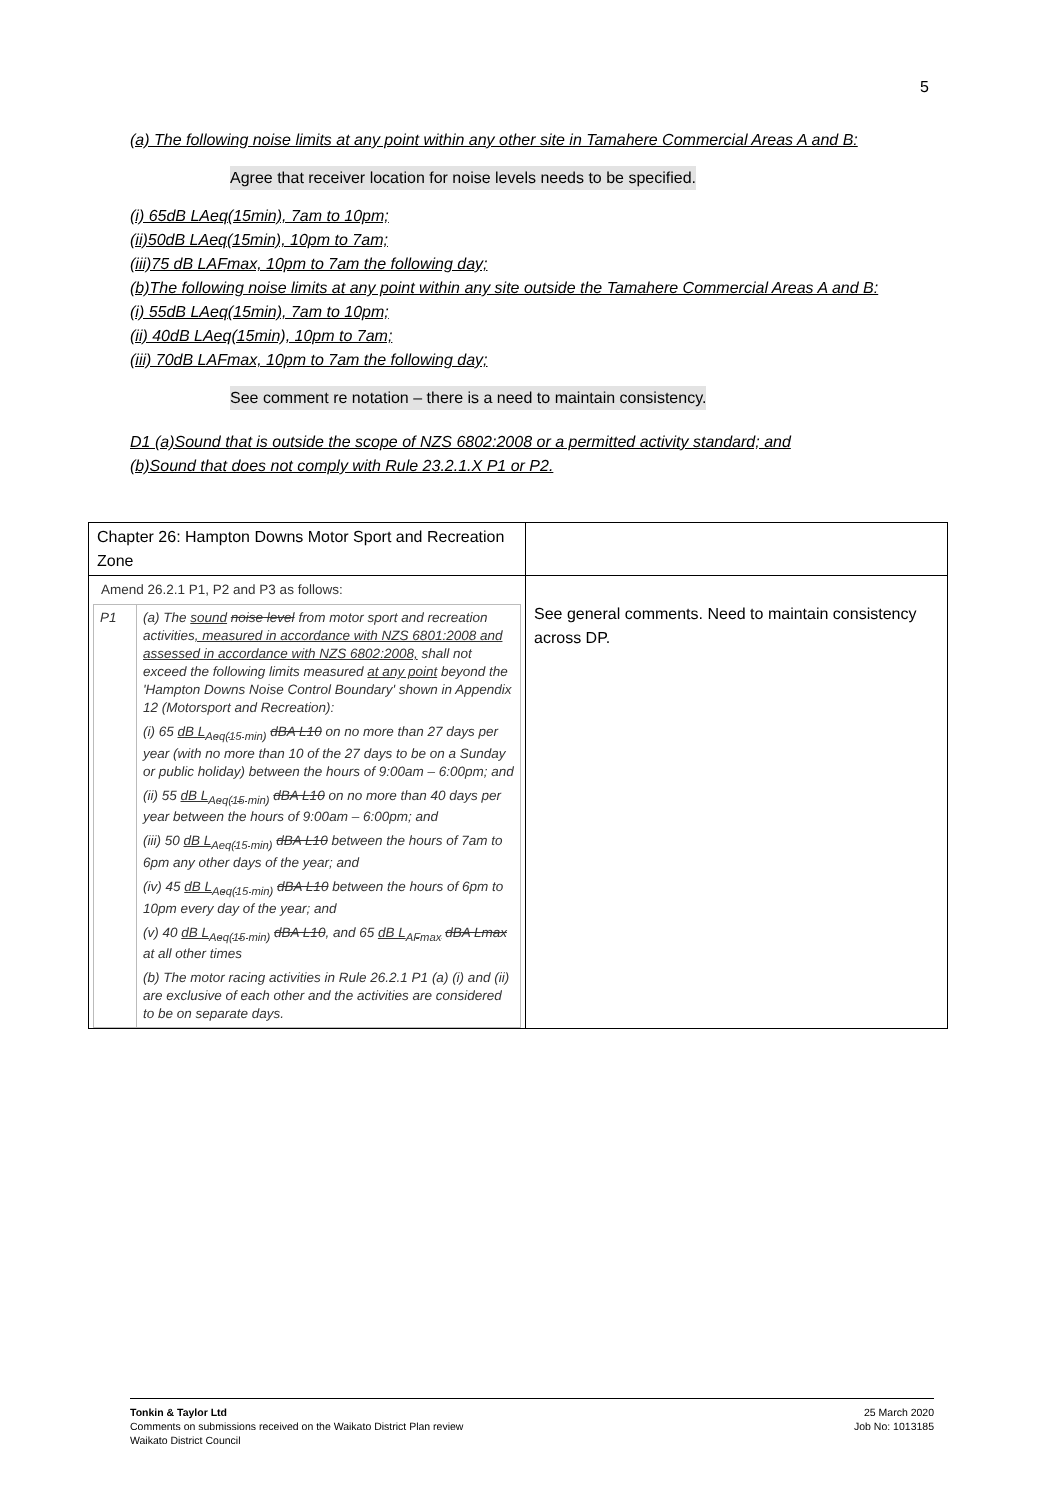5
(a) The following noise limits at any point within any other site in Tamahere Commercial Areas A and B:
Agree that receiver location for noise levels needs to be specified.
(i) 65dB LAeq(15min), 7am to 10pm;
(ii)50dB LAeq(15min), 10pm to 7am;
(iii)75 dB LAFmax, 10pm to 7am the following day;
(b)The following noise limits at any point within any site outside the Tamahere Commercial Areas A and B:
(i) 55dB LAeq(15min), 7am to 10pm;
(ii) 40dB LAeq(15min), 10pm to 7am;
(iii) 70dB LAFmax, 10pm to 7am the following day;
See comment re notation – there is a need to maintain consistency.
D1 (a)Sound that is outside the scope of NZS 6802:2008 or a permitted activity standard; and
(b)Sound that does not comply with Rule 23.2.1.X P1 or P2.
| Chapter 26: Hampton Downs Motor Sport and Recreation Zone | |
| Amend 26.2.1 P1, P2 and P3 as follows: / P1 / (a) The sound noise level from motor sport and recreation activities , measured in accordance with NZS 6801:2008 and assessed in accordance with NZS 6802:2008, shall not exceed the following limits measured at any point beyond the 'Hampton Downs Noise Control Boundary' shown in Appendix 12 (Motorsport and Recreation): (i) 65 dB L<sub>Aeq(15 min)</sub> dBA L10 on no more than 27 days per year (with no more than 10 of the 27 days to be on a Sunday or public holiday) between the hours of 9:00am – 6:00pm; and (ii) 55 dB L<sub>Aeq(15 min)</sub> dBA L10 on no more than 40 days per year between the hours of 9:00am – 6:00pm; and (iii) 50 dB L<sub>Aeq(15 min)</sub> dBA L10 between the hours of 7am to 6pm any other days of the year; and (iv) 45 dB L<sub>Aeq(15 min)</sub> dBA L10 between the hours of 6pm to 10pm every day of the year; and (v) 40 dB L<sub>Aeq(15 min)</sub> dBA L10 , and 65 dB L<sub>AFmax</sub> dBA Lmax at all other times (b) The motor racing activities in Rule 26.2.1 P1 (a) (i) and (ii) are exclusive of each other and the activities are considered to be on separate days. / | See general comments. Need to maintain consistency across DP. |
Tonkin & Taylor Ltd
Comments on submissions received on the Waikato District Plan review
Waikato District Council
25 March 2020
Job No: 1013185